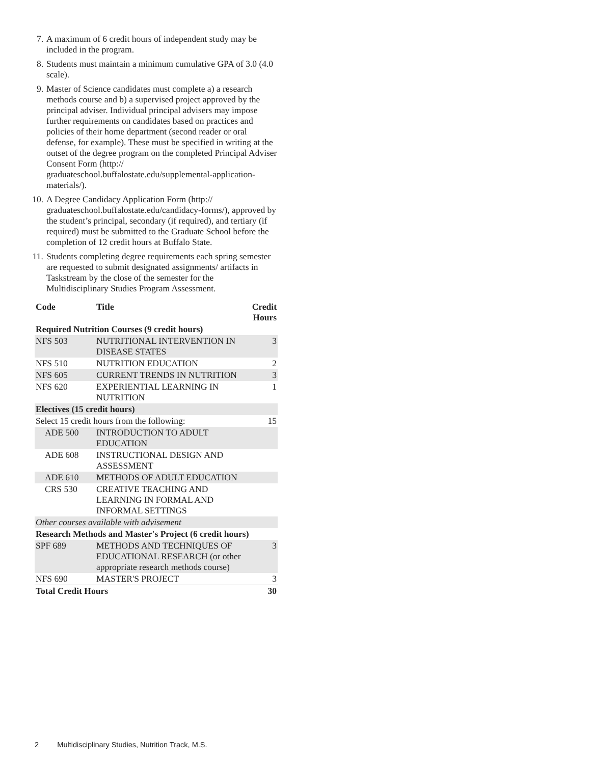7. A maximum of 6 credit hours of independent study may be included in the program.
8. Students must maintain a minimum cumulative GPA of 3.0 (4.0 scale).
9. Master of Science candidates must complete a) a research methods course and b) a supervised project approved by the principal adviser. Individual principal advisers may impose further requirements on candidates based on practices and policies of their home department (second reader or oral defense, for example). These must be specified in writing at the outset of the degree program on the completed Principal Adviser Consent Form (http:// graduateschool.buffalostate.edu/supplemental-application-materials/).
10. A Degree Candidacy Application Form (http:// graduateschool.buffalostate.edu/candidacy-forms/), approved by the student’s principal, secondary (if required), and tertiary (if required) must be submitted to the Graduate School before the completion of 12 credit hours at Buffalo State.
11. Students completing degree requirements each spring semester are requested to submit designated assignments/ artifacts in Taskstream by the close of the semester for the Multidisciplinary Studies Program Assessment.
| Code | Title | Credit Hours |
| --- | --- | --- |
| Required Nutrition Courses (9 credit hours) | | |
| NFS 503 | NUTRITIONAL INTERVENTION IN DISEASE STATES | 3 |
| NFS 510 | NUTRITION EDUCATION | 2 |
| NFS 605 | CURRENT TRENDS IN NUTRITION | 3 |
| NFS 620 | EXPERIENTIAL LEARNING IN NUTRITION | 1 |
| Electives (15 credit hours) | | |
| Select 15 credit hours from the following: | | 15 |
| ADE 500 | INTRODUCTION TO ADULT EDUCATION | |
| ADE 608 | INSTRUCTIONAL DESIGN AND ASSESSMENT | |
| ADE 610 | METHODS OF ADULT EDUCATION | |
| CRS 530 | CREATIVE TEACHING AND LEARNING IN FORMAL AND INFORMAL SETTINGS | |
| Other courses available with advisement | | |
| Research Methods and Master's Project (6 credit hours) | | |
| SPF 689 | METHODS AND TECHNIQUES OF EDUCATIONAL RESEARCH (or other appropriate research methods course) | 3 |
| NFS 690 | MASTER'S PROJECT | 3 |
| Total Credit Hours | | 30 |
2 Multidisciplinary Studies, Nutrition Track, M.S.